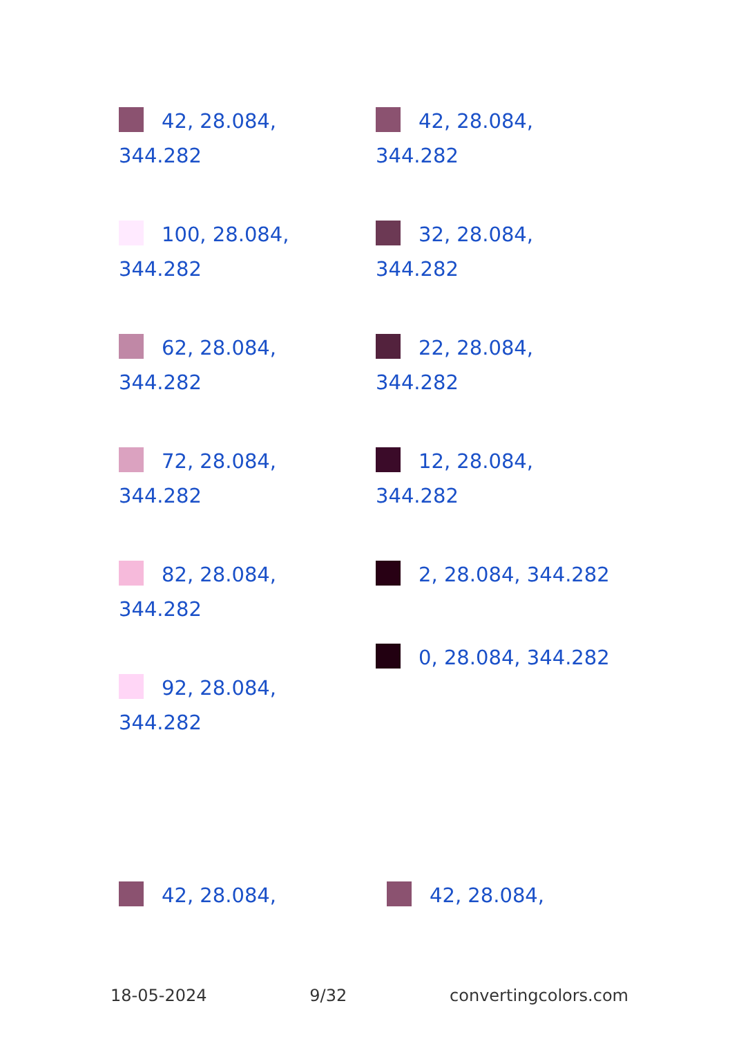42, 28.084, 344.282
100, 28.084, 344.282
62, 28.084, 344.282
72, 28.084, 344.282
82, 28.084, 344.282
92, 28.084, 344.282
42, 28.084, 344.282
32, 28.084, 344.282
22, 28.084, 344.282
12, 28.084, 344.282
2, 28.084, 344.282
0, 28.084, 344.282
42, 28.084, 42, 28.084,
18-05-2024 9/32 convertingcolors.com